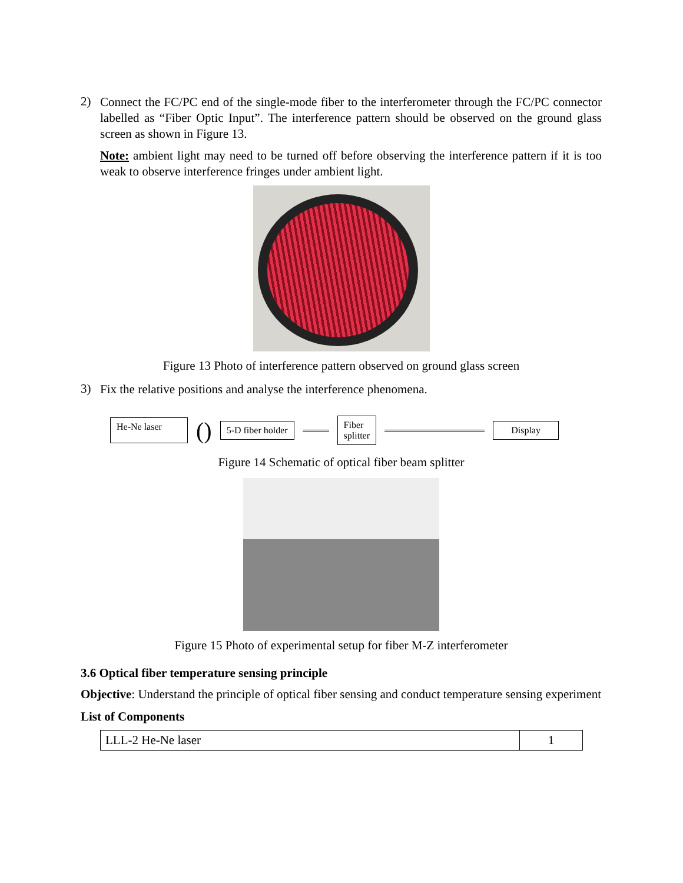2)
Connect the FC/PC end of the single-mode fiber to the interferometer through the FC/PC connector labelled as “Fiber Optic Input”. The interference pattern should be observed on the ground glass screen as shown in Figure 13.
Note: ambient light may need to be turned off before observing the interference pattern if it is too weak to observe interference fringes under ambient light.
Figure 13 Photo of interference pattern observed on ground glass screen
3)
Fix the relative positions and analyse the interference phenomena.
He-Ne laser () 5-D fiber holder Fiber
splitter Display
Figure 14 Schematic of optical fiber beam splitter
Figure 15 Photo of experimental setup for fiber M-Z interferometer
3.6 Optical fiber temperature sensing principle
Objective: Understand the principle of optical fiber sensing and conduct temperature sensing experiment
List of Components
| LLL-2 He-Ne laser | 1 |